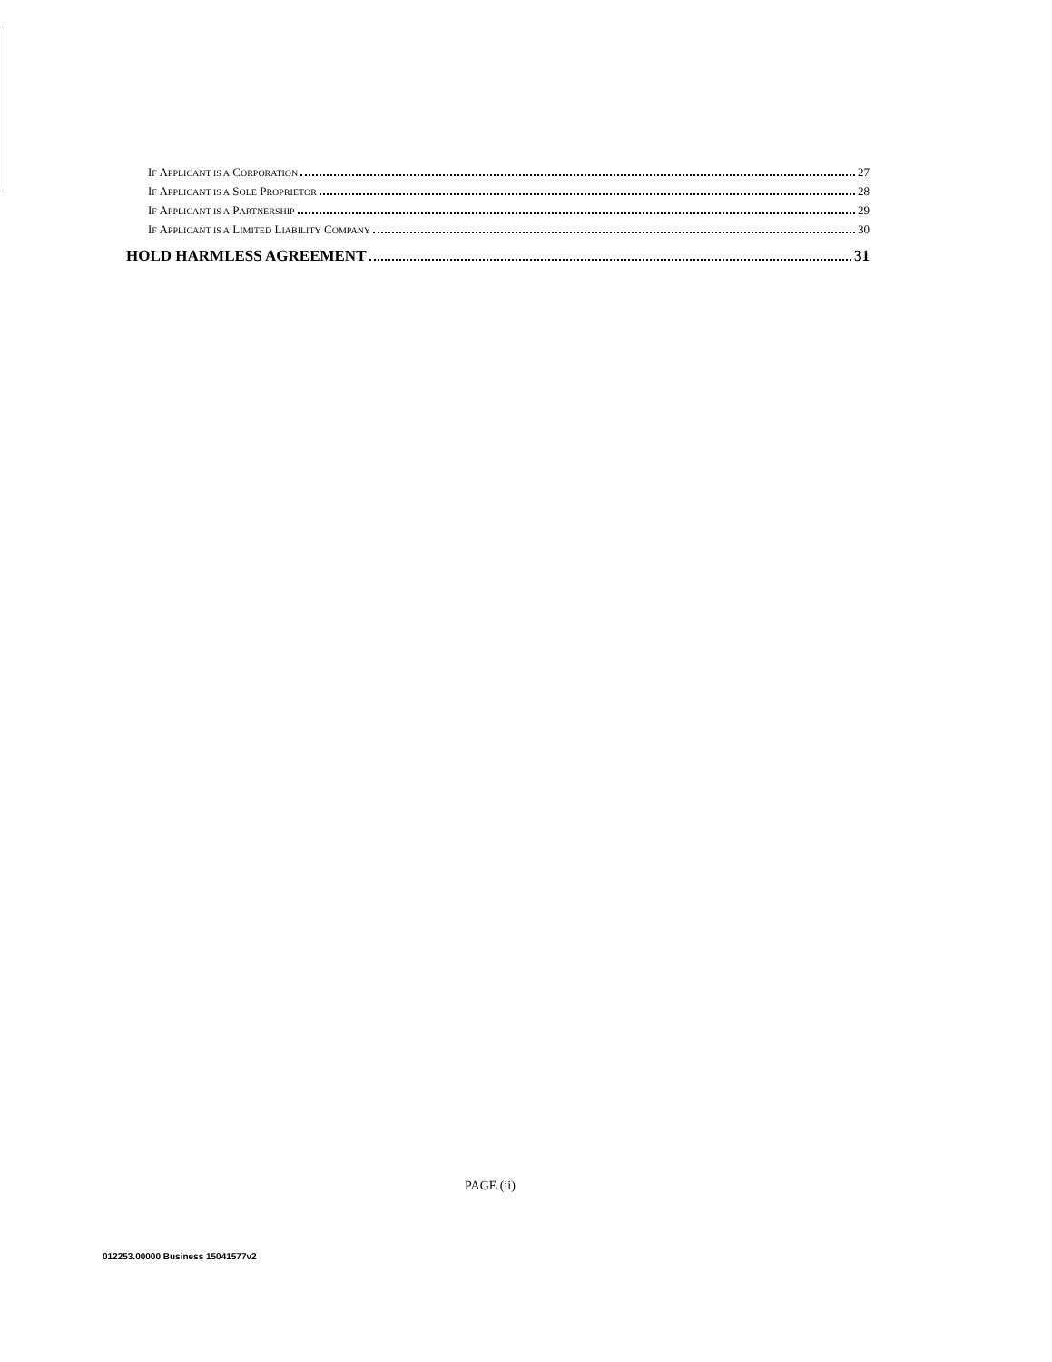IF APPLICANT IS A CORPORATION 27
IF APPLICANT IS A SOLE PROPRIETOR 28
IF APPLICANT IS A PARTNERSHIP 29
IF APPLICANT IS A LIMITED LIABILITY COMPANY 30
HOLD HARMLESS AGREEMENT 31
PAGE (ii)
012253.00000 Business 15041577v2